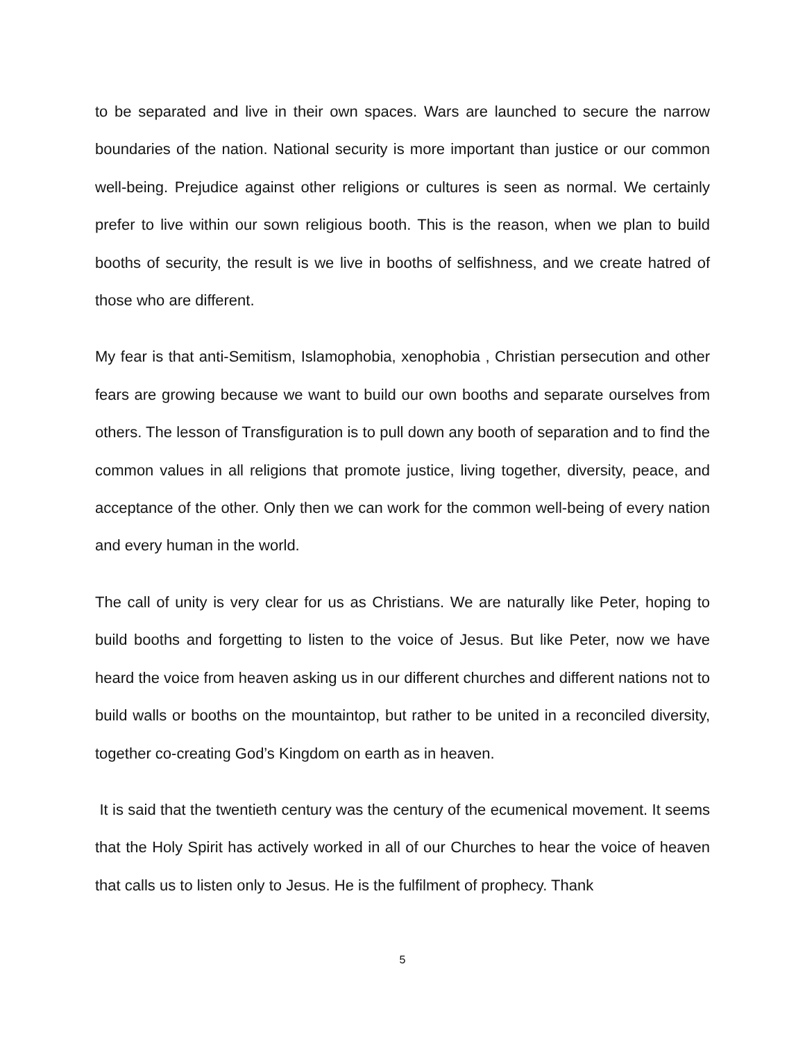to be separated and live in their own spaces. Wars are launched to secure the narrow boundaries of the nation. National security is more important than justice or our common well-being. Prejudice against other religions or cultures is seen as normal. We certainly prefer to live within our sown religious booth. This is the reason, when we plan to build booths of security, the result is we live in booths of selfishness, and we create hatred of those who are different.
My fear is that anti-Semitism, Islamophobia, xenophobia , Christian persecution and other fears are growing because we want to build our own booths and separate ourselves from others. The lesson of Transfiguration is to pull down any booth of separation and to find the common values in all religions that promote justice, living together, diversity, peace, and acceptance of the other. Only then we can work for the common well-being of every nation and every human in the world.
The call of unity is very clear for us as Christians. We are naturally like Peter, hoping to build booths and forgetting to listen to the voice of Jesus. But like Peter, now we have heard the voice from heaven asking us in our different churches and different nations not to build walls or booths on the mountaintop, but rather to be united in a reconciled diversity, together co-creating God’s Kingdom on earth as in heaven.
It is said that the twentieth century was the century of the ecumenical movement. It seems that the Holy Spirit has actively worked in all of our Churches to hear the voice of heaven that calls us to listen only to Jesus. He is the fulfilment of prophecy. Thank
5